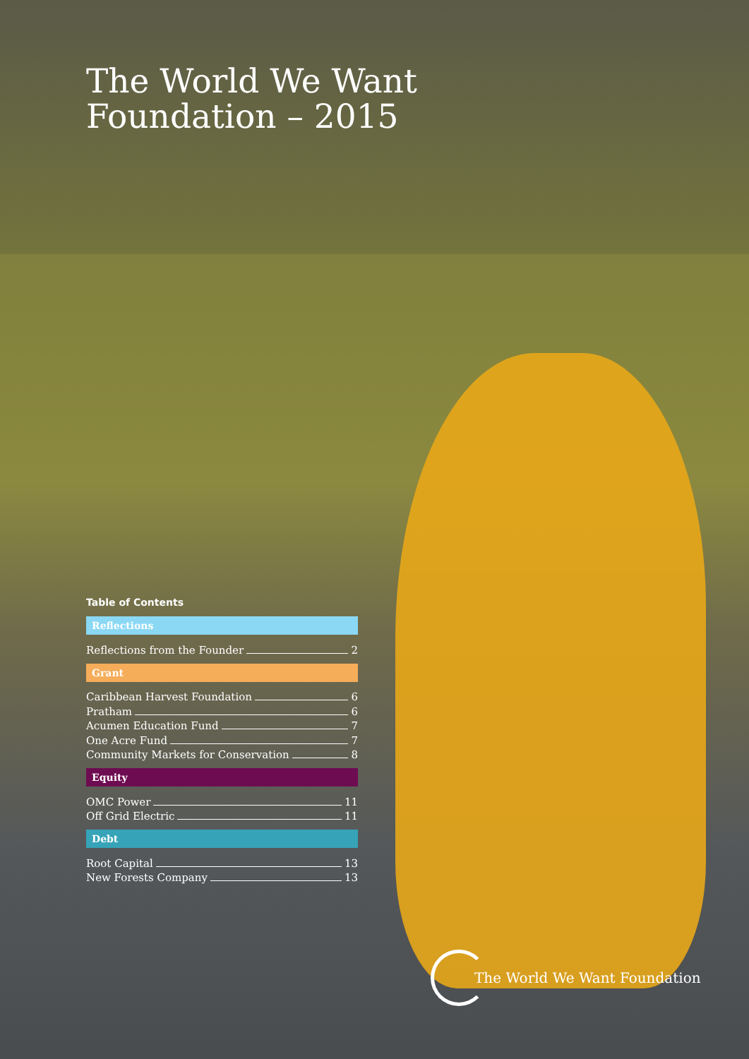The World We Want
Foundation – 2015
Table of Contents
Reflections
Reflections from the Founder 2
Grant
Caribbean Harvest Foundation 6
Pratham 6
Acumen Education Fund 7
One Acre Fund 7
Community Markets for Conservation 8
Equity
OMC Power 11
Off Grid Electric 11
Debt
Root Capital 13
New Forests Company 13
The World We Want Foundation